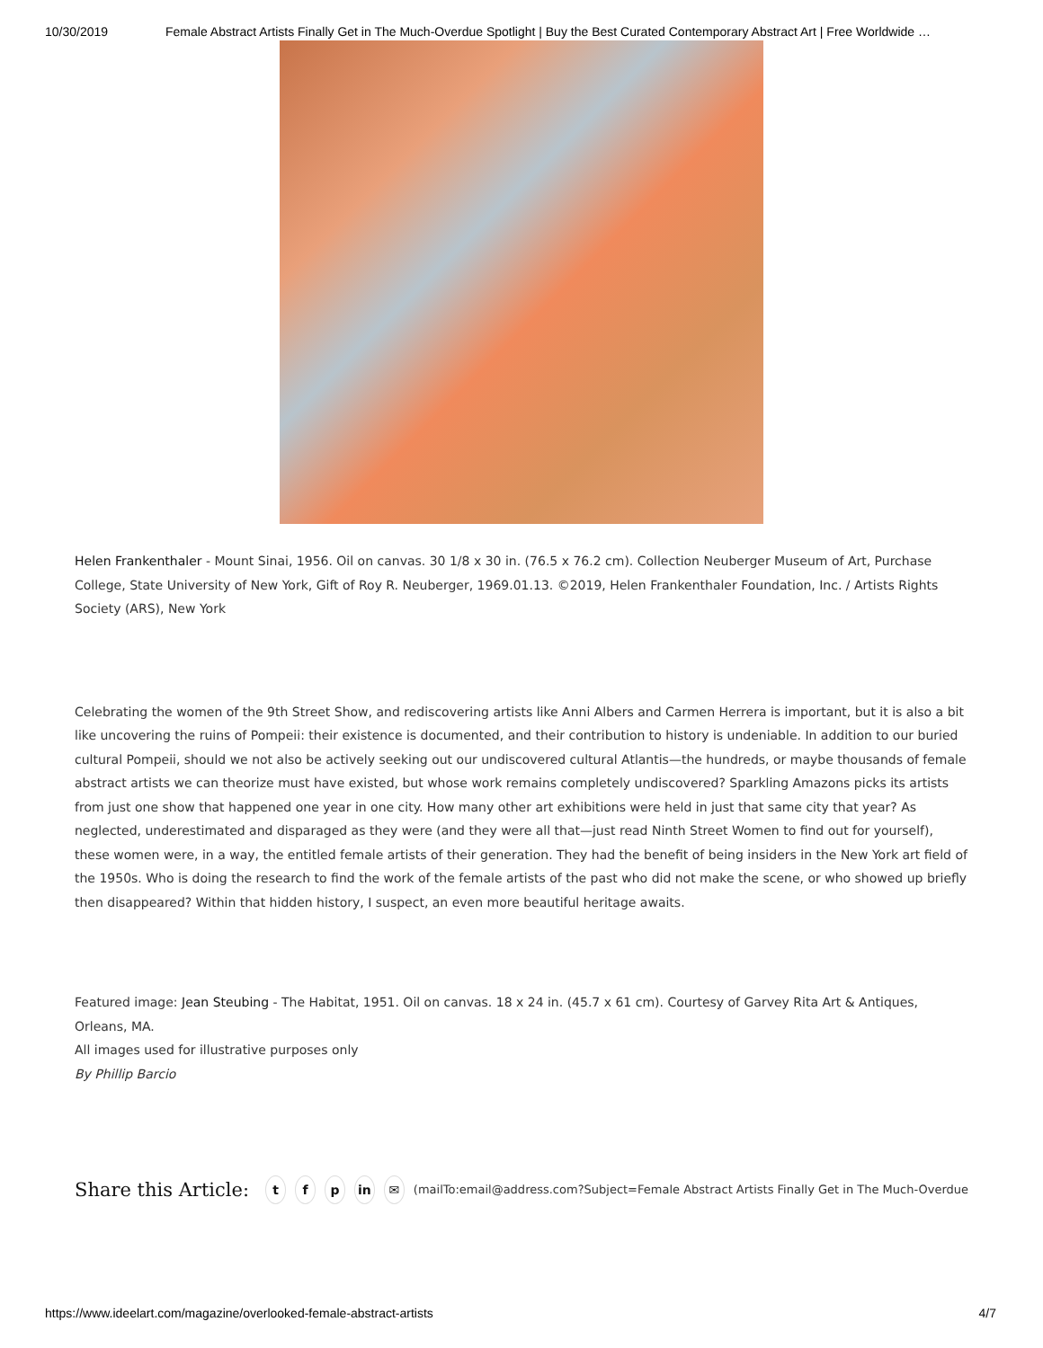10/30/2019 Female Abstract Artists Finally Get in The Much-Overdue Spotlight | Buy the Best Curated Contemporary Abstract Art | Free Worldwide …
Helen Frankenthaler - Mount Sinai, 1956. Oil on canvas. 30 1/8 x 30 in. (76.5 x 76.2 cm). Collection Neuberger Museum of Art, Purchase College, State University of New York, Gift of Roy R. Neuberger, 1969.01.13. ©2019, Helen Frankenthaler Foundation, Inc. / Artists Rights Society (ARS), New York
Celebrating the women of the 9th Street Show, and rediscovering artists like Anni Albers and Carmen Herrera is important, but it is also a bit like uncovering the ruins of Pompeii: their existence is documented, and their contribution to history is undeniable. In addition to our buried cultural Pompeii, should we not also be actively seeking out our undiscovered cultural Atlantis—the hundreds, or maybe thousands of female abstract artists we can theorize must have existed, but whose work remains completely undiscovered? Sparkling Amazons picks its artists from just one show that happened one year in one city. How many other art exhibitions were held in just that same city that year? As neglected, underestimated and disparaged as they were (and they were all that—just read Ninth Street Women to find out for yourself), these women were, in a way, the entitled female artists of their generation. They had the benefit of being insiders in the New York art field of the 1950s. Who is doing the research to find the work of the female artists of the past who did not make the scene, or who showed up briefly then disappeared? Within that hidden history, I suspect, an even more beautiful heritage awaits.
Featured image: Jean Steubing - The Habitat, 1951. Oil on canvas. 18 x 24 in. (45.7 x 61 cm). Courtesy of Garvey Rita Art & Antiques, Orleans, MA.
All images used for illustrative purposes only
By Phillip Barcio
Share this Article:
tf p in ✉ (mailTo:email@address.com?Subject=Female Abstract Artists Finally Get in The Much-Overdue
https://www.ideelart.com/magazine/overlooked-female-abstract-artists 4/7